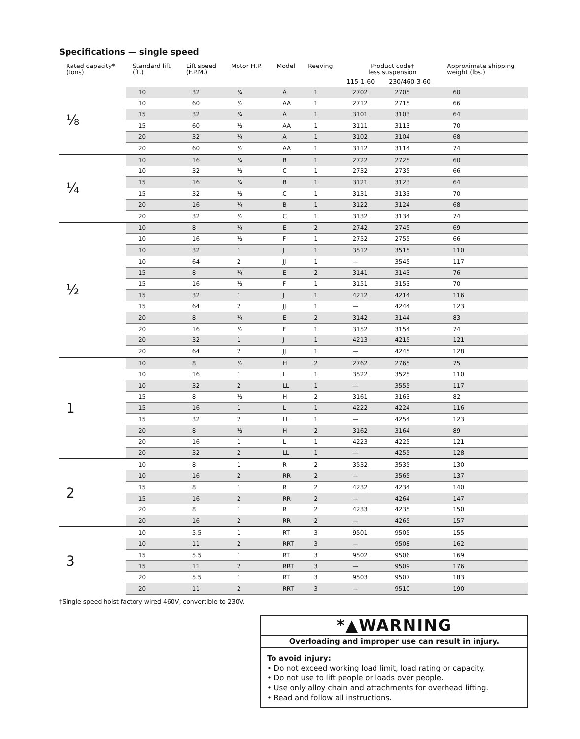Specifications — single speed
| Rated capacity* (tons) | Standard lift (ft.) | Lift speed (F.P.M.) | Motor H.P. | Model | Reeving | Product code† less suspension | | Approximate shipping weight (lbs.) |
| --- | --- | --- | --- | --- | --- | --- | --- | --- |
| | | | | | | 115-1-60 | 230/460-3-60 | |
| ⅛ | 10 | 32 | ¼ | A | 1 | 2702 | 2705 | 60 |
| | 10 | 60 | ½ | AA | 1 | 2712 | 2715 | 66 |
| | 15 | 32 | ¼ | A | 1 | 3101 | 3103 | 64 |
| | 15 | 60 | ½ | AA | 1 | 3111 | 3113 | 70 |
| | 20 | 32 | ¼ | A | 1 | 3102 | 3104 | 68 |
| | 20 | 60 | ½ | AA | 1 | 3112 | 3114 | 74 |
| ¼ | 10 | 16 | ¼ | B | 1 | 2722 | 2725 | 60 |
| | 10 | 32 | ½ | C | 1 | 2732 | 2735 | 66 |
| | 15 | 16 | ¼ | B | 1 | 3121 | 3123 | 64 |
| | 15 | 32 | ½ | C | 1 | 3131 | 3133 | 70 |
| | 20 | 16 | ¼ | B | 1 | 3122 | 3124 | 68 |
| | 20 | 32 | ½ | C | 1 | 3132 | 3134 | 74 |
| ½ | 10 | 8 | ¼ | E | 2 | 2742 | 2745 | 69 |
| | 10 | 16 | ½ | F | 1 | 2752 | 2755 | 66 |
| | 10 | 32 | 1 | J | 1 | 3512 | 3515 | 110 |
| | 10 | 64 | 2 | JJ | 1 | — | 3545 | 117 |
| | 15 | 8 | ¼ | E | 2 | 3141 | 3143 | 76 |
| | 15 | 16 | ½ | F | 1 | 3151 | 3153 | 70 |
| | 15 | 32 | 1 | J | 1 | 4212 | 4214 | 116 |
| | 15 | 64 | 2 | JJ | 1 | — | 4244 | 123 |
| | 20 | 8 | ¼ | E | 2 | 3142 | 3144 | 83 |
| | 20 | 16 | ½ | F | 1 | 3152 | 3154 | 74 |
| | 20 | 32 | 1 | J | 1 | 4213 | 4215 | 121 |
| | 20 | 64 | 2 | JJ | 1 | — | 4245 | 128 |
| 1 | 10 | 8 | ½ | H | 2 | 2762 | 2765 | 75 |
| | 10 | 16 | 1 | L | 1 | 3522 | 3525 | 110 |
| | 10 | 32 | 2 | LL | 1 | — | 3555 | 117 |
| | 15 | 8 | ½ | H | 2 | 3161 | 3163 | 82 |
| | 15 | 16 | 1 | L | 1 | 4222 | 4224 | 116 |
| | 15 | 32 | 2 | LL | 1 | — | 4254 | 123 |
| | 20 | 8 | ½ | H | 2 | 3162 | 3164 | 89 |
| | 20 | 16 | 1 | L | 1 | 4223 | 4225 | 121 |
| | 20 | 32 | 2 | LL | 1 | — | 4255 | 128 |
| 2 | 10 | 8 | 1 | R | 2 | 3532 | 3535 | 130 |
| | 10 | 16 | 2 | RR | 2 | — | 3565 | 137 |
| | 15 | 8 | 1 | R | 2 | 4232 | 4234 | 140 |
| | 15 | 16 | 2 | RR | 2 | — | 4264 | 147 |
| | 20 | 8 | 1 | R | 2 | 4233 | 4235 | 150 |
| | 20 | 16 | 2 | RR | 2 | — | 4265 | 157 |
| 3 | 10 | 5.5 | 1 | RT | 3 | 9501 | 9505 | 155 |
| | 10 | 11 | 2 | RRT | 3 | — | 9508 | 162 |
| | 15 | 5.5 | 1 | RT | 3 | 9502 | 9506 | 169 |
| | 15 | 11 | 2 | RRT | 3 | — | 9509 | 176 |
| | 20 | 5.5 | 1 | RT | 3 | 9503 | 9507 | 183 |
| | 20 | 11 | 2 | RRT | 3 | — | 9510 | 190 |
†Single speed hoist factory wired 460V, convertible to 230V.
*▲WARNING
Overloading and improper use can result in injury.
To avoid injury:
• Do not exceed working load limit, load rating or capacity.
• Do not use to lift people or loads over people.
• Use only alloy chain and attachments for overhead lifting.
• Read and follow all instructions.